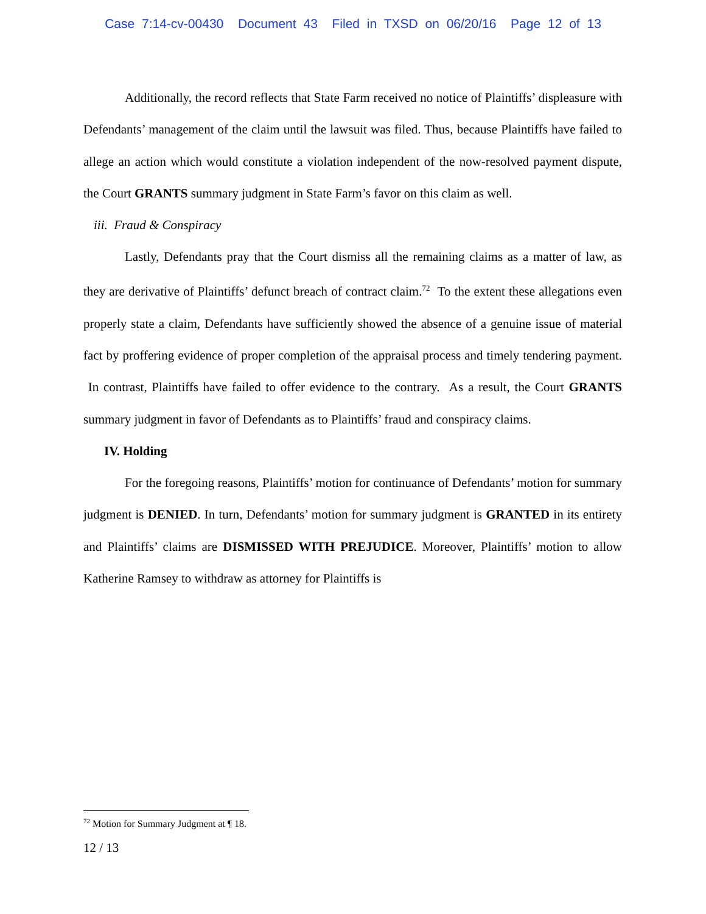Case 7:14-cv-00430 Document 43 Filed in TXSD on 06/20/16 Page 12 of 13
Additionally, the record reflects that State Farm received no notice of Plaintiffs’ displeasure with Defendants’ management of the claim until the lawsuit was filed. Thus, because Plaintiffs have failed to allege an action which would constitute a violation independent of the now-resolved payment dispute, the Court GRANTS summary judgment in State Farm’s favor on this claim as well.
iii. Fraud & Conspiracy
Lastly, Defendants pray that the Court dismiss all the remaining claims as a matter of law, as they are derivative of Plaintiffs’ defunct breach of contract claim.<sup>72</sup> To the extent these allegations even properly state a claim, Defendants have sufficiently showed the absence of a genuine issue of material fact by proffering evidence of proper completion of the appraisal process and timely tendering payment. In contrast, Plaintiffs have failed to offer evidence to the contrary. As a result, the Court GRANTS summary judgment in favor of Defendants as to Plaintiffs’ fraud and conspiracy claims.
IV. Holding
For the foregoing reasons, Plaintiffs’ motion for continuance of Defendants’ motion for summary judgment is DENIED. In turn, Defendants’ motion for summary judgment is GRANTED in its entirety and Plaintiffs’ claims are DISMISSED WITH PREJUDICE. Moreover, Plaintiffs’ motion to allow Katherine Ramsey to withdraw as attorney for Plaintiffs is
<sup>72</sup> Motion for Summary Judgment at ¶ 18.
12 / 13